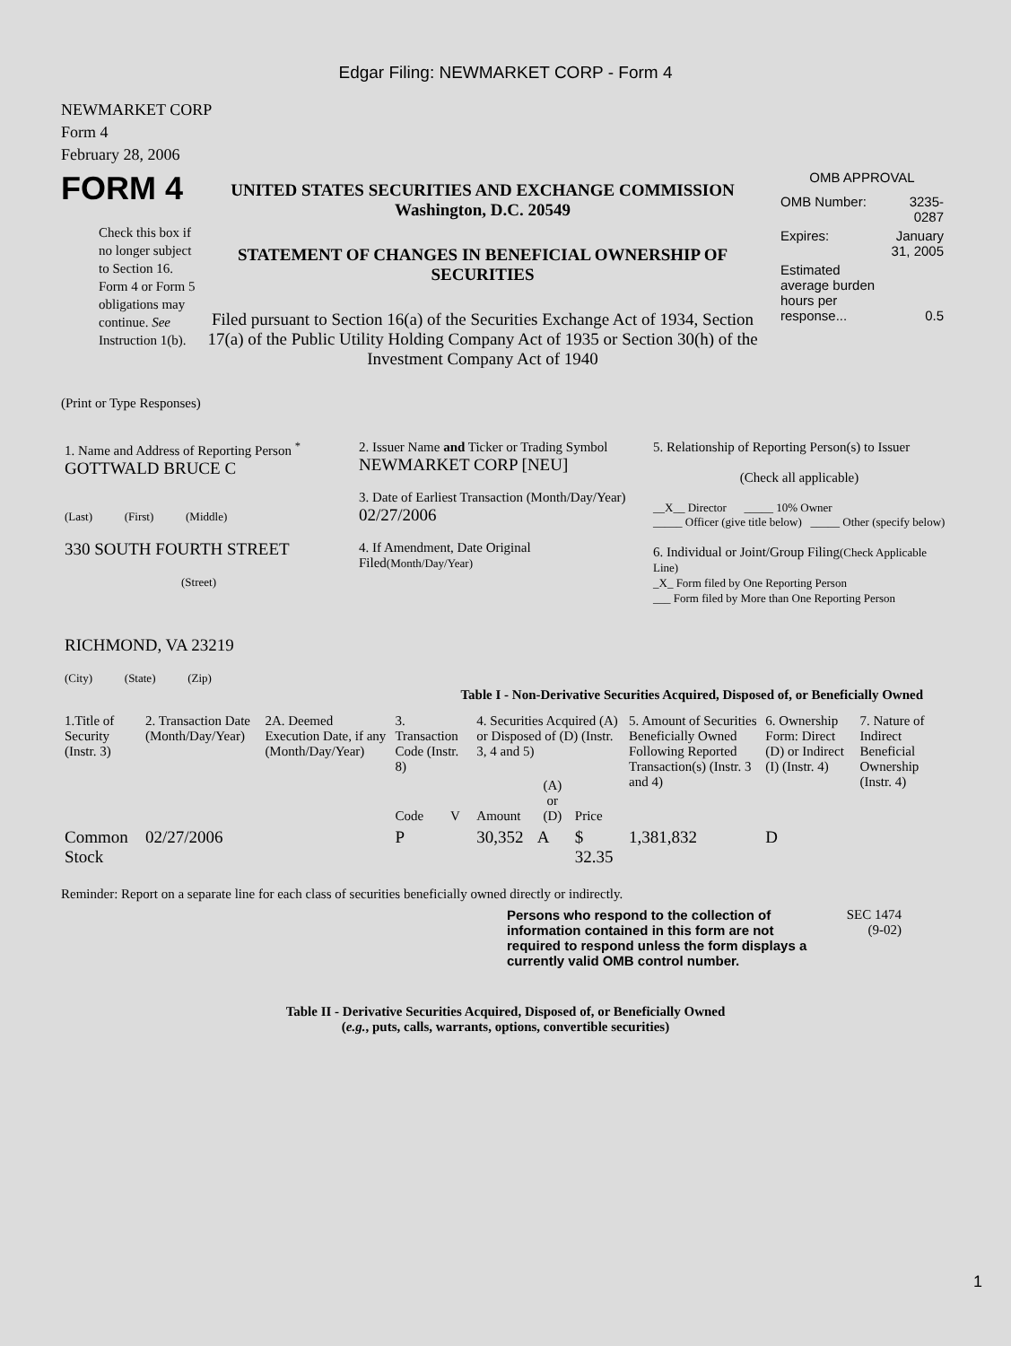Edgar Filing: NEWMARKET CORP - Form 4
NEWMARKET CORP
Form 4
February 28, 2006
FORM 4
Check this box if no longer subject to Section 16. Form 4 or Form 5 obligations may continue. See Instruction 1(b).
UNITED STATES SECURITIES AND EXCHANGE COMMISSION
Washington, D.C. 20549
STATEMENT OF CHANGES IN BENEFICIAL OWNERSHIP OF SECURITIES
Filed pursuant to Section 16(a) of the Securities Exchange Act of 1934, Section 17(a) of the Public Utility Holding Company Act of 1935 or Section 30(h) of the Investment Company Act of 1940
OMB APPROVAL
| OMB Number: | 3235-0287 |
| Expires: | January 31, 2005 |
| Estimated average burden hours per response... | 0.5 |
(Print or Type Responses)
| 1. Name and Address of Reporting Person <sup>*</sup> GOTTWALD BRUCE C (Last) (First) (Middle) 330 SOUTH FOURTH STREET (Street) RICHMOND, VA 23219 (City) (State) (Zip) | 2. Issuer Name and Ticker or Trading Symbol NEWMARKET CORP [NEU] 3. Date of Earliest Transaction (Month/Day/Year) 02/27/2006 4. If Amendment, Date Original Filed (Month/Day/Year) | 5. Relationship of Reporting Person(s) to Issuer (Check all applicable) __X__ Director _____ 10% Owner _____ Officer (give title below) _____ Other (specify below) 6. Individual or Joint/Group Filing (Check Applicable Line) _X_ Form filed by One Reporting Person ___ Form filed by More than One Reporting Person |
Table I - Non-Derivative Securities Acquired, Disposed of, or Beneficially Owned
| 1.Title of Security (Instr. 3) | 2. Transaction Date (Month/Day/Year) | 2A. Deemed Execution Date, if any (Month/Day/Year) | 3. Transaction Code (Instr. 8) | | 4. Securities Acquired (A) or Disposed of (D) (Instr. 3, 4 and 5) | | | 5. Amount of Securities Beneficially Owned Following Reported Transaction(s) (Instr. 3 and 4) | 6. Ownership Form: Direct (D) or Indirect (I) (Instr. 4) | 7. Nature of Indirect Beneficial Ownership (Instr. 4) |
| --- | --- | --- | --- | --- | --- | --- | --- | --- | --- | --- |
| | | | Code | V | Amount | (A) or (D) | Price | | | |
| Common Stock | 02/27/2006 | | P | | 30,352 | A | $ 32.35 | 1,381,832 | D | |
Reminder: Report on a separate line for each class of securities beneficially owned directly or indirectly.
Persons who respond to the collection of information contained in this form are not required to respond unless the form displays a currently valid OMB control number.
SEC 1474 (9-02)
Table II - Derivative Securities Acquired, Disposed of, or Beneficially Owned
(e.g., puts, calls, warrants, options, convertible securities)
1